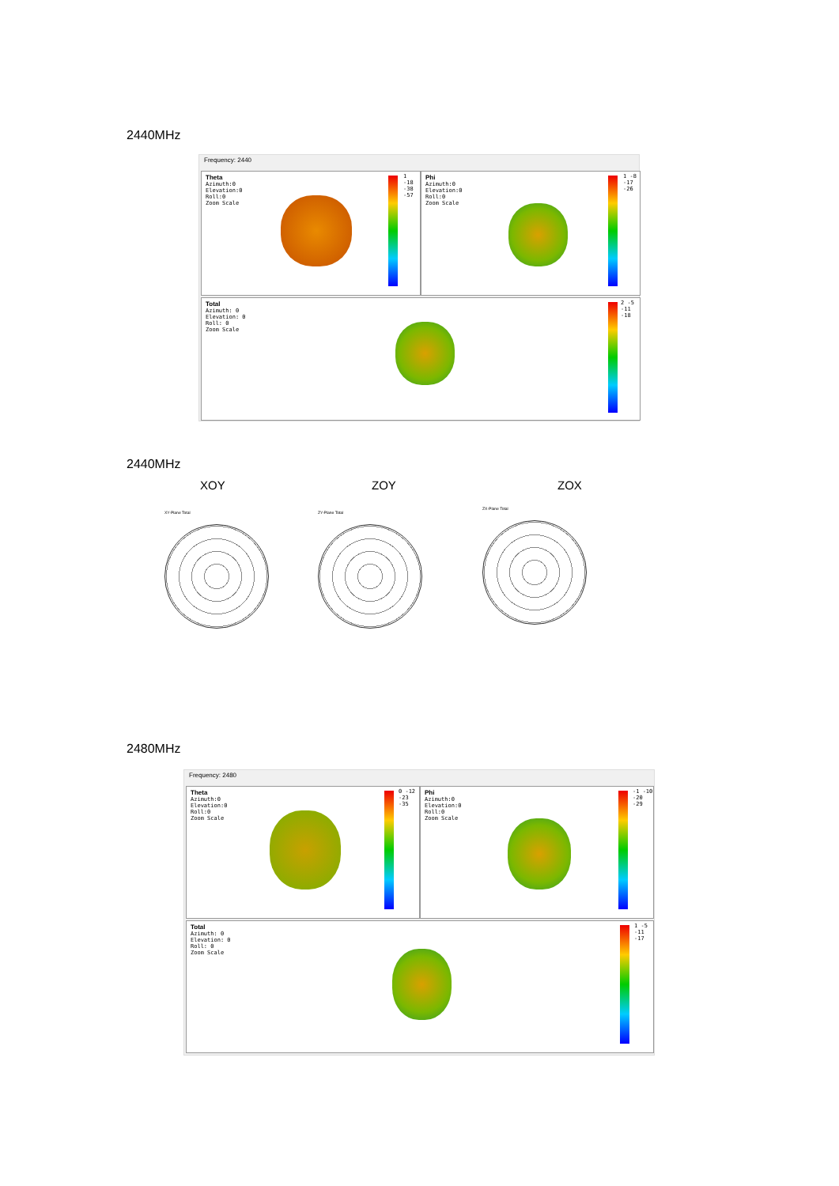2440MHz
Frequency: 2440
Theta
Azimuth:0
Elevation:0
Roll:0
Zoom Scale
1 -18 -38 -57
Phi
Azimuth:0
Elevation:0
Roll:0
Zoom Scale
1 -8 -17 -26
Total
Azimuth: 0
Elevation: 0
Roll: 0
Zoom Scale
2 -5 -11 -18
2440MHz
XOY ZOY ZOX
XY-Plane Total ZY-Plane Total
ZX-Plane Total
2480MHz
Frequency: 2480
Theta
Azimuth:0
Elevation:0
Roll:0
Zoom Scale
0 -12 -23 -35
Phi
Azimuth:0
Elevation:0
Roll:0
Zoom Scale
-1 -10 -20 -29
Total
Azimuth: 0
Elevation: 0
Roll: 0
Zoom Scale
1 -5 -11 -17